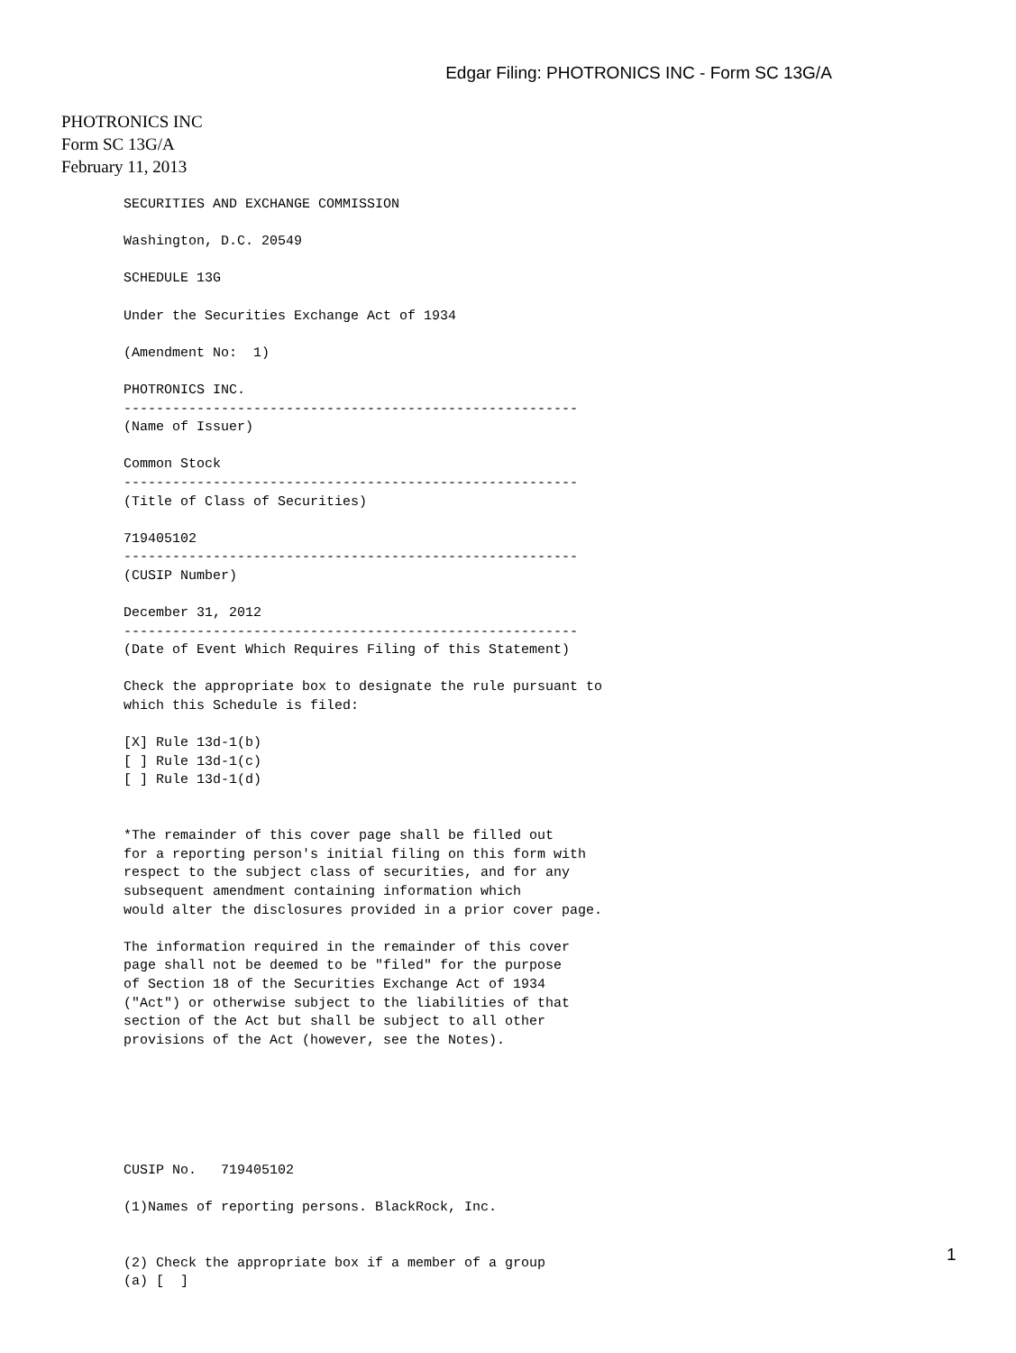Edgar Filing: PHOTRONICS INC - Form SC 13G/A
PHOTRONICS INC
Form SC 13G/A
February 11, 2013
SECURITIES AND EXCHANGE COMMISSION

Washington, D.C. 20549

SCHEDULE 13G

Under the Securities Exchange Act of 1934

(Amendment No:  1)

PHOTRONICS INC.
--------------------------------------------------------
(Name of Issuer)

Common Stock
--------------------------------------------------------
(Title of Class of Securities)

719405102
--------------------------------------------------------
(CUSIP Number)

December 31, 2012
--------------------------------------------------------
(Date of Event Which Requires Filing of this Statement)

Check the appropriate box to designate the rule pursuant to
which this Schedule is filed:

[X] Rule 13d-1(b)
[ ] Rule 13d-1(c)
[ ] Rule 13d-1(d)


*The remainder of this cover page shall be filled out
for a reporting person's initial filing on this form with
respect to the subject class of securities, and for any
subsequent amendment containing information which
would alter the disclosures provided in a prior cover page.

The information required in the remainder of this cover
page shall not be deemed to be "filed" for the purpose
of Section 18 of the Securities Exchange Act of 1934
("Act") or otherwise subject to the liabilities of that
section of the Act but shall be subject to all other
provisions of the Act (however, see the Notes).






CUSIP No.   719405102

(1)Names of reporting persons. BlackRock, Inc.


(2) Check the appropriate box if a member of a group
(a) [  ]
1